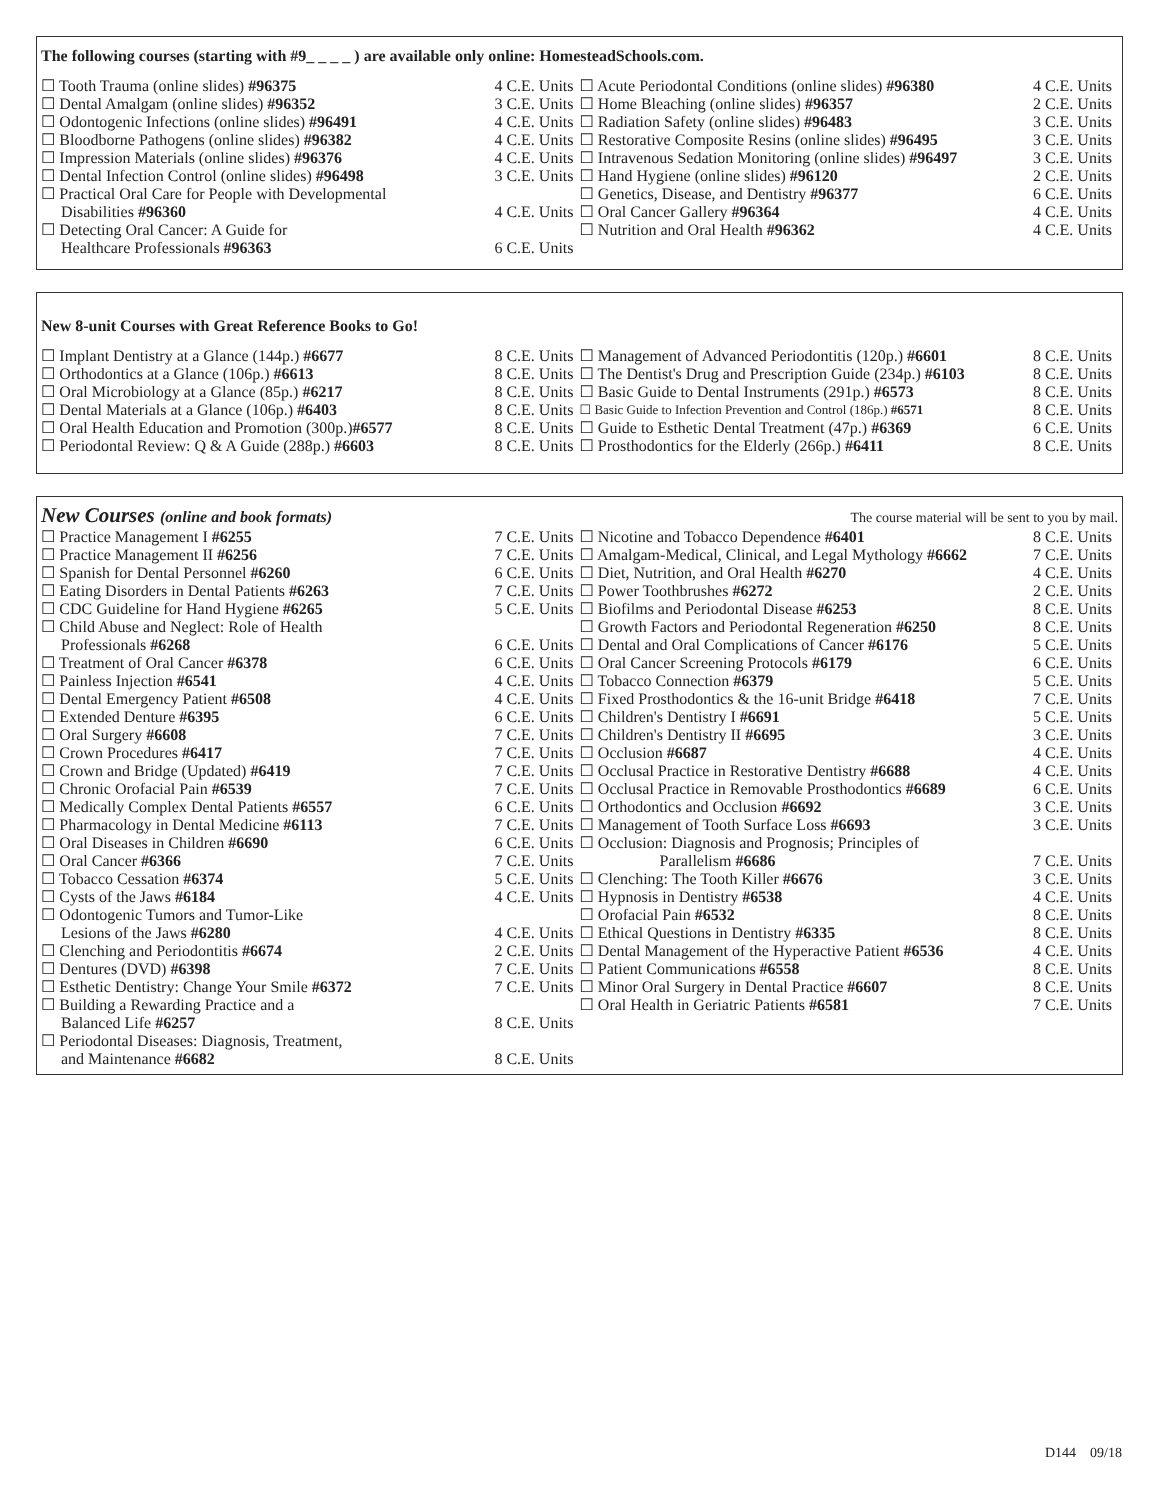The following courses (starting with #9_ _ _ _ ) are available only online: HomesteadSchools.com.
| / ☐ Tooth Trauma (online slides) #96375 / 4 C.E. Units / / ☐ Dental Amalgam (online slides) #96352 / 3 C.E. Units / / ☐ Odontogenic Infections (online slides) #96491 / 4 C.E. Units / / ☐ Bloodborne Pathogens (online slides) #96382 / 4 C.E. Units / / ☐ Impression Materials (online slides) #96376 / 4 C.E. Units / / ☐ Dental Infection Control (online slides) #96498 / 3 C.E. Units / / ☐ Practical Oral Care for People with Developmental Disabilities #96360 / 4 C.E. Units / / ☐ Detecting Oral Cancer: A Guide for Healthcare Professionals #96363 / 6 C.E. Units / | / ☐ Acute Periodontal Conditions (online slides) #96380 / 4 C.E. Units / / ☐ Home Bleaching (online slides) #96357 / 2 C.E. Units / / ☐ Radiation Safety (online slides) #96483 / 3 C.E. Units / / ☐ Restorative Composite Resins (online slides) #96495 / 3 C.E. Units / / ☐ Intravenous Sedation Monitoring (online slides) #96497 / 3 C.E. Units / / ☐ Hand Hygiene (online slides) #96120 / 2 C.E. Units / / ☐ Genetics, Disease, and Dentistry #96377 / 6 C.E. Units / / ☐ Oral Cancer Gallery #96364 / 4 C.E. Units / / ☐ Nutrition and Oral Health #96362 / 4 C.E. Units / |
New 8-unit Courses with Great Reference Books to Go!
| / ☐ Implant Dentistry at a Glance (144p.) #6677 / 8 C.E. Units / / ☐ Orthodontics at a Glance (106p.) #6613 / 8 C.E. Units / / ☐ Oral Microbiology at a Glance (85p.) #6217 / 8 C.E. Units / / ☐ Dental Materials at a Glance (106p.) #6403 / 8 C.E. Units / / ☐ Oral Health Education and Promotion (300p.) #6577 / 8 C.E. Units / / ☐ Periodontal Review: Q & A Guide (288p.) #6603 / 8 C.E. Units / | / ☐ Management of Advanced Periodontitis (120p.) #6601 / 8 C.E. Units / / ☐ The Dentist's Drug and Prescription Guide (234p.) #6103 / 8 C.E. Units / / ☐ Basic Guide to Dental Instruments (291p.) #6573 / 8 C.E. Units / / ☐ Basic Guide to Infection Prevention and Control (186p.) #6571 / 8 C.E. Units / / ☐ Guide to Esthetic Dental Treatment (47p.) #6369 / 6 C.E. Units / / ☐ Prosthodontics for the Elderly (266p.) #6411 / 8 C.E. Units / |
New Courses (online and book formats) The course material will be sent to you by mail.
| / ☐ Practice Management I #6255 / 7 C.E. Units / / ☐ Practice Management II #6256 / 7 C.E. Units / / ☐ Spanish for Dental Personnel #6260 / 6 C.E. Units / / ☐ Eating Disorders in Dental Patients #6263 / 7 C.E. Units / / ☐ CDC Guideline for Hand Hygiene #6265 / 5 C.E. Units / / ☐ Child Abuse and Neglect: Role of Health Professionals #6268 / 6 C.E. Units / / ☐ Treatment of Oral Cancer #6378 / 6 C.E. Units / / ☐ Painless Injection #6541 / 4 C.E. Units / / ☐ Dental Emergency Patient #6508 / 4 C.E. Units / / ☐ Extended Denture #6395 / 6 C.E. Units / / ☐ Oral Surgery #6608 / 7 C.E. Units / / ☐ Crown Procedures #6417 / 7 C.E. Units / / ☐ Crown and Bridge (Updated) #6419 / 7 C.E. Units / / ☐ Chronic Orofacial Pain #6539 / 7 C.E. Units / / ☐ Medically Complex Dental Patients #6557 / 6 C.E. Units / / ☐ Pharmacology in Dental Medicine #6113 / 7 C.E. Units / / ☐ Oral Diseases in Children #6690 / 6 C.E. Units / / ☐ Oral Cancer #6366 / 7 C.E. Units / / ☐ Tobacco Cessation #6374 / 5 C.E. Units / / ☐ Cysts of the Jaws #6184 / 4 C.E. Units / / ☐ Odontogenic Tumors and Tumor-Like Lesions of the Jaws #6280 / 4 C.E. Units / / ☐ Clenching and Periodontitis #6674 / 2 C.E. Units / / ☐ Dentures (DVD) #6398 / 7 C.E. Units / / ☐ Esthetic Dentistry: Change Your Smile #6372 / 7 C.E. Units / / ☐ Building a Rewarding Practice and a Balanced Life #6257 / 8 C.E. Units / / ☐ Periodontal Diseases: Diagnosis, Treatment, and Maintenance #6682 / 8 C.E. Units / | / ☐ Nicotine and Tobacco Dependence #6401 / 8 C.E. Units / / ☐ Amalgam-Medical, Clinical, and Legal Mythology #6662 / 7 C.E. Units / / ☐ Diet, Nutrition, and Oral Health #6270 / 4 C.E. Units / / ☐ Power Toothbrushes #6272 / 2 C.E. Units / / ☐ Biofilms and Periodontal Disease #6253 / 8 C.E. Units / / ☐ Growth Factors and Periodontal Regeneration #6250 / 8 C.E. Units / / ☐ Dental and Oral Complications of Cancer #6176 / 5 C.E. Units / / ☐ Oral Cancer Screening Protocols #6179 / 6 C.E. Units / / ☐ Tobacco Connection #6379 / 5 C.E. Units / / ☐ Fixed Prosthodontics & the 16-unit Bridge #6418 / 7 C.E. Units / / ☐ Children's Dentistry I #6691 / 5 C.E. Units / / ☐ Children's Dentistry II #6695 / 3 C.E. Units / / ☐ Occlusion #6687 / 4 C.E. Units / / ☐ Occlusal Practice in Restorative Dentistry #6688 / 4 C.E. Units / / ☐ Occlusal Practice in Removable Prosthodontics #6689 / 6 C.E. Units / / ☐ Orthodontics and Occlusion #6692 / 3 C.E. Units / / ☐ Management of Tooth Surface Loss #6693 / 3 C.E. Units / / ☐ Occlusion: Diagnosis and Prognosis; Principles of Parallelism #6686 / 7 C.E. Units / / ☐ Clenching: The Tooth Killer #6676 / 3 C.E. Units / / ☐ Hypnosis in Dentistry #6538 / 4 C.E. Units / / ☐ Orofacial Pain #6532 / 8 C.E. Units / / ☐ Ethical Questions in Dentistry #6335 / 8 C.E. Units / / ☐ Dental Management of the Hyperactive Patient #6536 / 4 C.E. Units / / ☐ Patient Communications #6558 / 8 C.E. Units / / ☐ Minor Oral Surgery in Dental Practice #6607 / 8 C.E. Units / / ☐ Oral Health in Geriatric Patients #6581 / 7 C.E. Units / |
D144 09/18